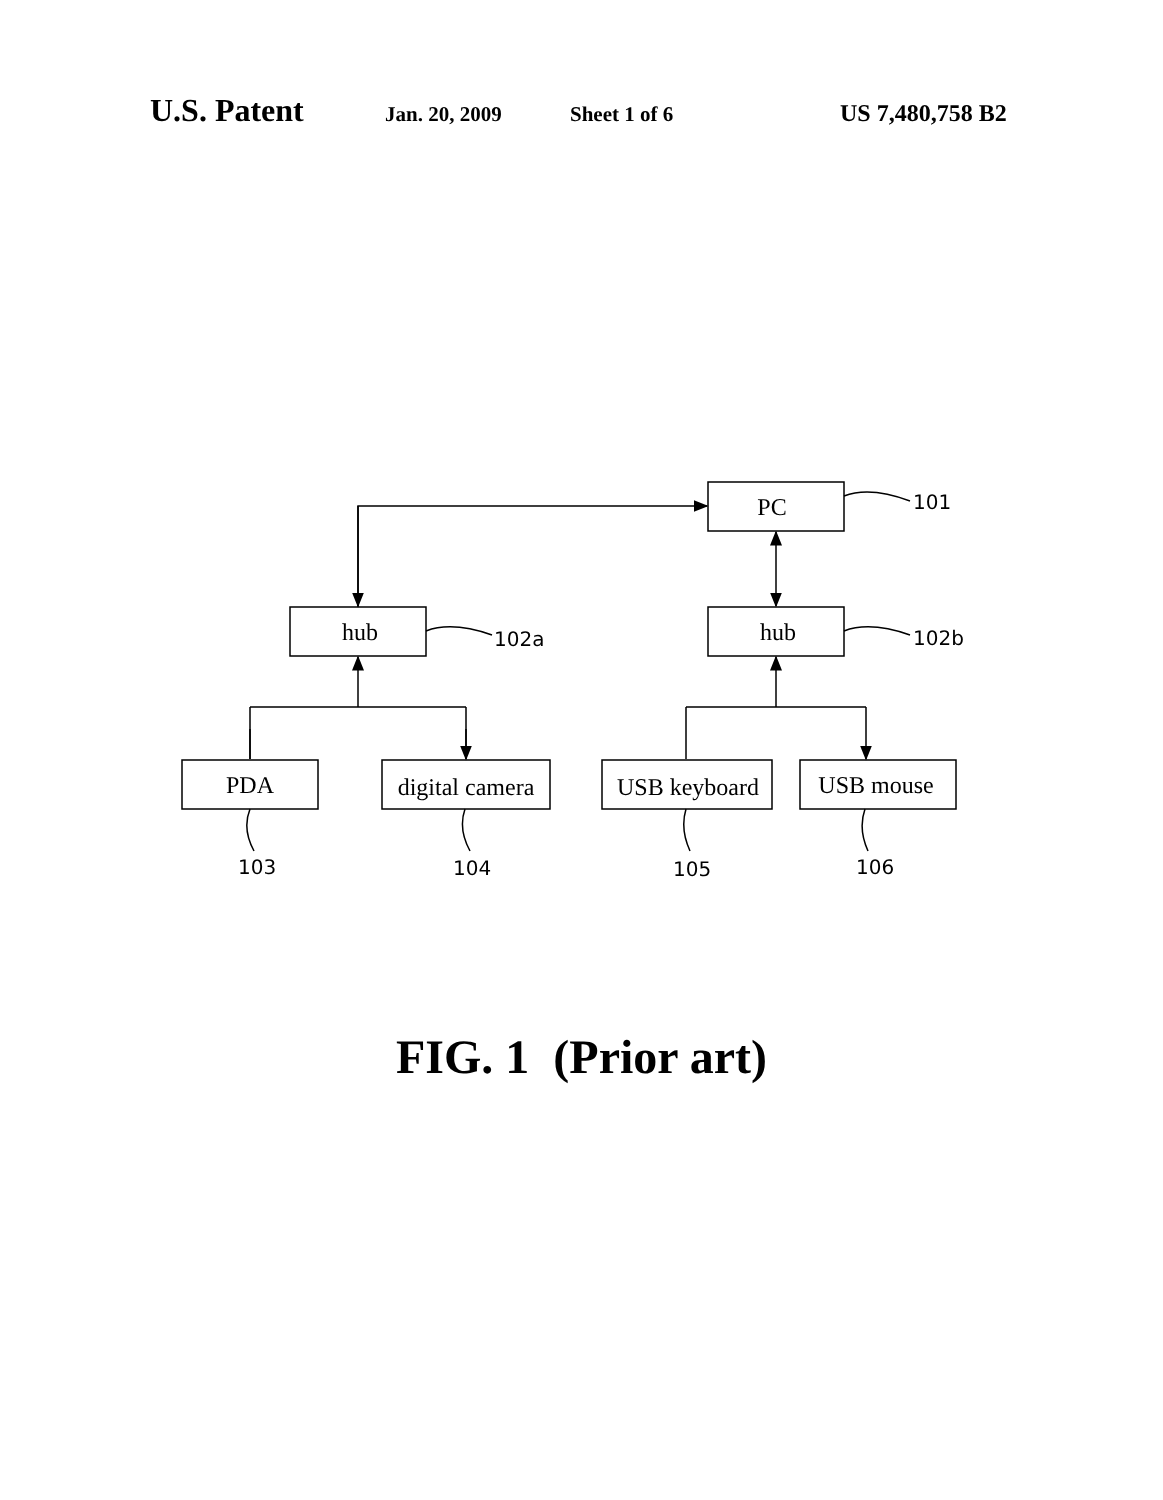U.S. Patent Jan. 20, 2009 Sheet 1 of 6 US 7,480,758 B2
PC
hub
hub
PDA
digital camera
USB keyboard
USB mouse
101
102a
102b
103
104
105
106
FIG. 1 (Prior art)